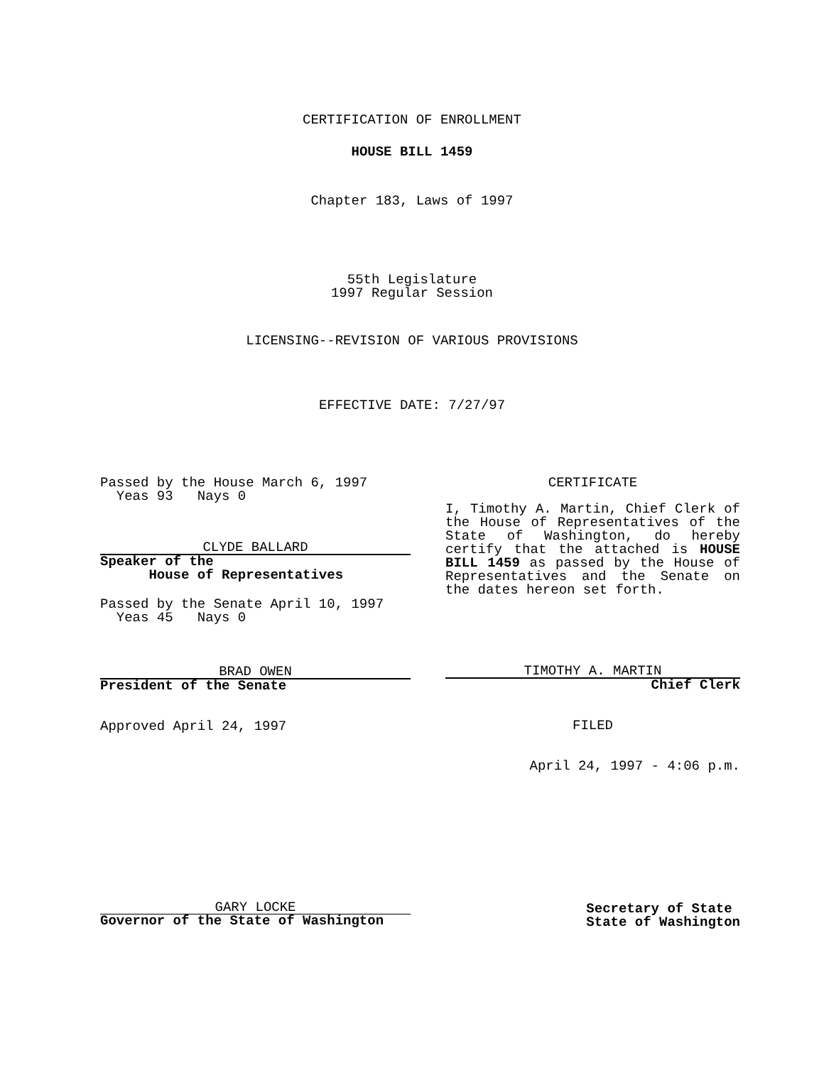CERTIFICATION OF ENROLLMENT
HOUSE BILL 1459
Chapter 183, Laws of 1997
55th Legislature
1997 Regular Session
LICENSING--REVISION OF VARIOUS PROVISIONS
EFFECTIVE DATE: 7/27/97
Passed by the House March 6, 1997
Yeas 93 Nays 0
CLYDE BALLARD
Speaker of the
House of Representatives
Passed by the Senate April 10, 1997
Yeas 45 Nays 0
BRAD OWEN
President of the Senate
Approved April 24, 1997
CERTIFICATE
I, Timothy A. Martin, Chief Clerk of the House of Representatives of the State of Washington, do hereby certify that the attached is HOUSE BILL 1459 as passed by the House of Representatives and the Senate on the dates hereon set forth.
TIMOTHY A. MARTIN
Chief Clerk
FILED
April 24, 1997 - 4:06 p.m.
GARY LOCKE
Governor of the State of Washington
Secretary of State
State of Washington